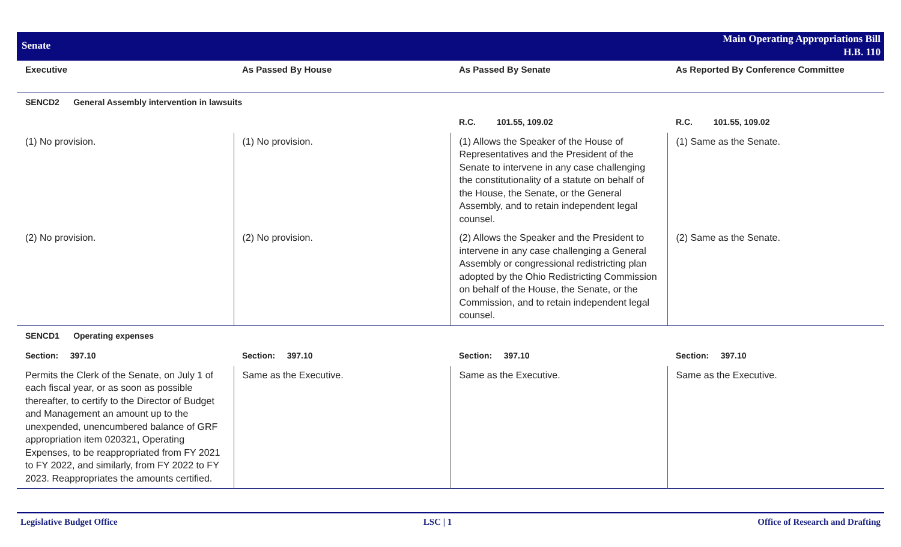Senate
Main Operating Appropriations Bill
H.B. 110
| Executive | As Passed By House | As Passed By Senate | As Reported By Conference Committee |
| --- | --- | --- | --- |
| SENCD2 General Assembly intervention in lawsuits | | | |
| | | R.C. 101.55, 109.02 | R.C. 101.55, 109.02 |
| (1) No provision. | (1) No provision. | (1) Allows the Speaker of the House of Representatives and the President of the Senate to intervene in any case challenging the constitutionality of a statute on behalf of the House, the Senate, or the General Assembly, and to retain independent legal counsel. | (1) Same as the Senate. |
| (2) No provision. | (2) No provision. | (2) Allows the Speaker and the President to intervene in any case challenging a General Assembly or congressional redistricting plan adopted by the Ohio Redistricting Commission on behalf of the House, the Senate, or the Commission, and to retain independent legal counsel. | (2) Same as the Senate. |
| SENCD1 Operating expenses | | | |
| Section: 397.10 | Section: 397.10 | Section: 397.10 | Section: 397.10 |
| Permits the Clerk of the Senate, on July 1 of each fiscal year, or as soon as possible thereafter, to certify to the Director of Budget and Management an amount up to the unexpended, unencumbered balance of GRF appropriation item 020321, Operating Expenses, to be reappropriated from FY 2021 to FY 2022, and similarly, from FY 2022 to FY 2023. Reappropriates the amounts certified. | Same as the Executive. | Same as the Executive. | Same as the Executive. |
Legislative Budget Office LSC | 1 Office of Research and Drafting